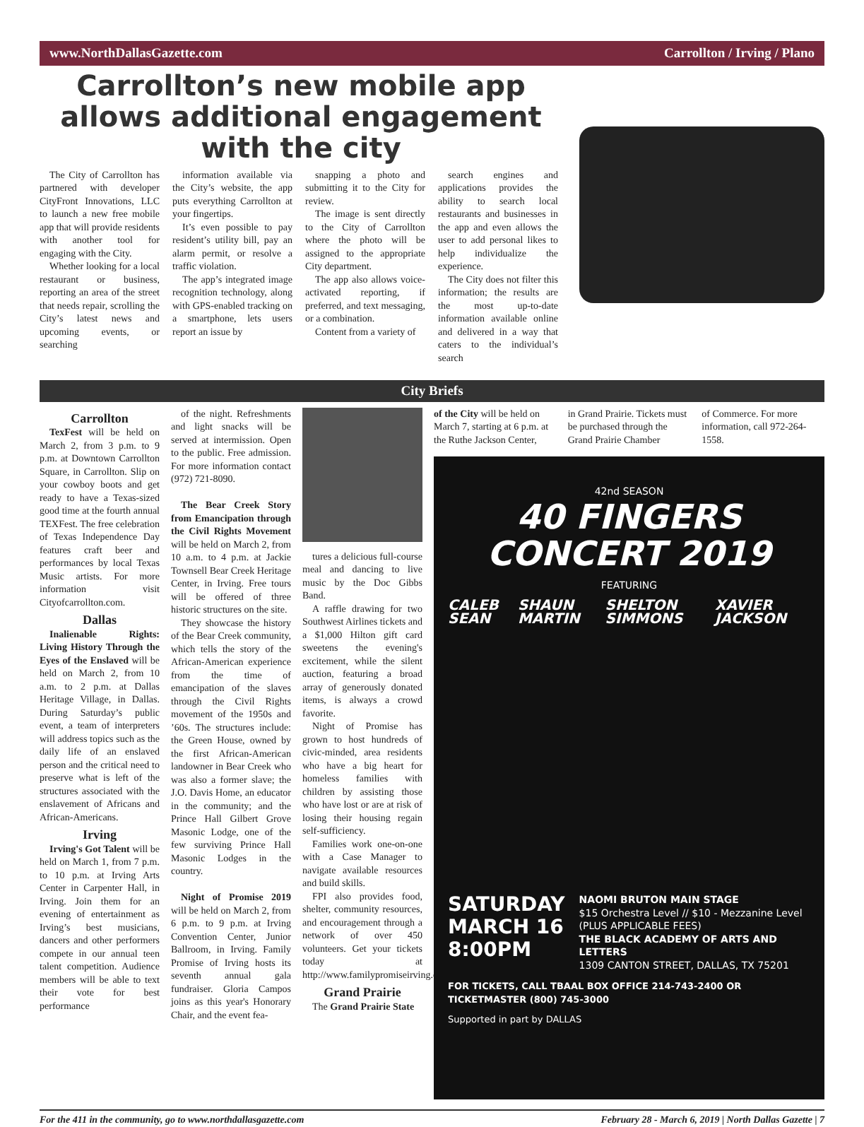www.NorthDallasGazette.com Carrollton / Irving / Plano
Carrollton’s new mobile app allows additional engagement with the city
The City of Carrollton has partnered with developer CityFront Innovations, LLC to launch a new free mobile app that will provide residents with another tool for engaging with the City.
Whether looking for a local restaurant or business, reporting an area of the street that needs repair, scrolling the City’s latest news and upcoming events, or searching
information available via the City’s website, the app puts everything Carrollton at your fingertips.
It’s even possible to pay resident’s utility bill, pay an alarm permit, or resolve a traffic violation.
The app’s integrated image recognition technology, along with GPS-enabled tracking on a smartphone, lets users report an issue by
snapping a photo and submitting it to the City for review.
The image is sent directly to the City of Carrollton where the photo will be assigned to the appropriate City department.
The app also allows voice-activated reporting, if preferred, and text messaging, or a combination.
Content from a variety of
search engines and applications provides the ability to search local restaurants and businesses in the app and even allows the user to add personal likes to help individualize the experience.
The City does not filter this information; the results are the most up-to-date information available online and delivered in a way that caters to the individual’s search
City Briefs
Carrollton
TexFest will be held on March 2, from 3 p.m. to 9 p.m. at Downtown Carrollton Square, in Carrollton. Slip on your cowboy boots and get ready to have a Texas-sized good time at the fourth annual TEXFest. The free celebration of Texas Independence Day features craft beer and performances by local Texas Music artists. For more information visit Cityofcarrollton.com.
Dallas
Inalienable Rights: Living History Through the Eyes of the Enslaved will be held on March 2, from 10 a.m. to 2 p.m. at Dallas Heritage Village, in Dallas. During Saturday’s public event, a team of interpreters will address topics such as the daily life of an enslaved person and the critical need to preserve what is left of the structures associated with the enslavement of Africans and African-Americans.
Irving
Irving's Got Talent will be held on March 1, from 7 p.m. to 10 p.m. at Irving Arts Center in Carpenter Hall, in Irving. Join them for an evening of entertainment as Irving’s best musicians, dancers and other performers compete in our annual teen talent competition. Audience members will be able to text their vote for best performance
of the night. Refreshments and light snacks will be served at intermission. Open to the public. Free admission. For more information contact (972) 721-8090.
The Bear Creek Story from Emancipation through the Civil Rights Movement will be held on March 2, from 10 a.m. to 4 p.m. at Jackie Townsell Bear Creek Heritage Center, in Irving. Free tours will be offered of three historic structures on the site.
They showcase the history of the Bear Creek community, which tells the story of the African-American experience from the time of emancipation of the slaves through the Civil Rights movement of the 1950s and ’60s. The structures include: the Green House, owned by the first African-American landowner in Bear Creek who was also a former slave; the J.O. Davis Home, an educator in the community; and the Prince Hall Gilbert Grove Masonic Lodge, one of the few surviving Prince Hall Masonic Lodges in the country.
Night of Promise 2019 will be held on March 2, from 6 p.m. to 9 p.m. at Irving Convention Center, Junior Ballroom, in Irving. Family Promise of Irving hosts its seventh annual gala fundraiser. Gloria Campos joins as this year's Honorary Chair, and the event fea-
tures a delicious full-course meal and dancing to live music by the Doc Gibbs Band.
A raffle drawing for two Southwest Airlines tickets and a $1,000 Hilton gift card sweetens the evening's excitement, while the silent auction, featuring a broad array of generously donated items, is always a crowd favorite.
Night of Promise has grown to host hundreds of civic-minded, area residents who have a big heart for homeless families with children by assisting those who have lost or are at risk of losing their housing regain self-sufficiency.
Families work one-on-one with a Case Manager to navigate available resources and build skills.
FPI also provides food, shelter, community resources, and encouragement through a network of over 450 volunteers. Get your tickets today at http://www.familypromiseirving.org/.
Grand Prairie
The Grand Prairie State
of the City will be held on March 7, starting at 6 p.m. at the Ruthe Jackson Center,
in Grand Prairie. Tickets must be purchased through the Grand Prairie Chamber
of Commerce. For more information, call 972-264-1558.
42nd SEASON
40 FINGERS CONCERT 2019
FEATURING
CALEB SEAN SHAUN MARTIN SHELTON SIMMONS XAVIER JACKSON
SATURDAY
MARCH 16
8:00PM
NAOMI BRUTON MAIN STAGE
$15 Orchestra Level // $10 - Mezzanine Level
(PLUS APPLICABLE FEES)
THE BLACK ACADEMY OF ARTS AND LETTERS
1309 CANTON STREET, DALLAS, TX 75201
FOR TICKETS, CALL TBAAL BOX OFFICE 214-743-2400 OR TICKETMASTER (800) 745-3000
Supported in part by DALLAS
For the 411 in the community, go to www.northdallasgazette.com February 28 - March 6, 2019 | North Dallas Gazette | 7